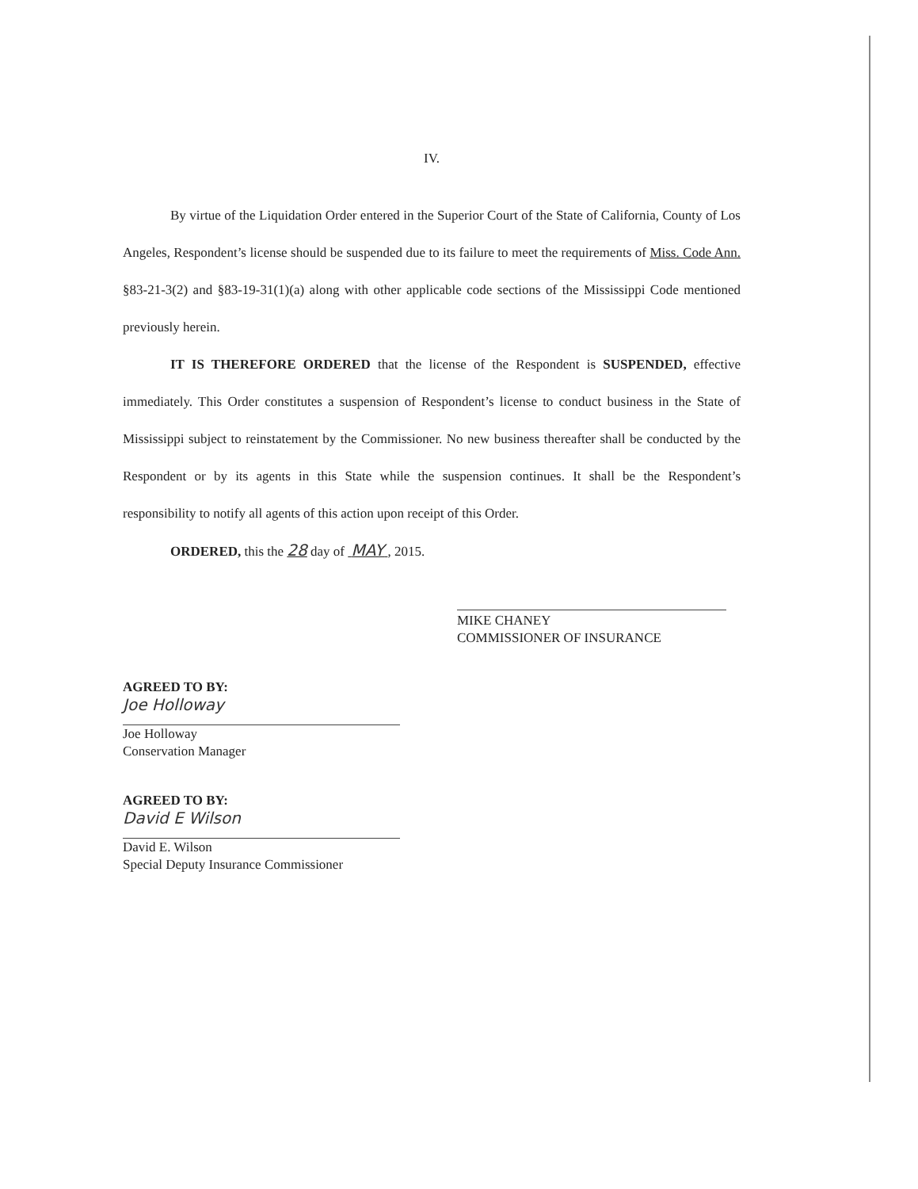IV.
By virtue of the Liquidation Order entered in the Superior Court of the State of California, County of Los Angeles, Respondent’s license should be suspended due to its failure to meet the requirements of Miss. Code Ann. §83-21-3(2) and §83-19-31(1)(a) along with other applicable code sections of the Mississippi Code mentioned previously herein.
IT IS THEREFORE ORDERED that the license of the Respondent is SUSPENDED, effective immediately. This Order constitutes a suspension of Respondent’s license to conduct business in the State of Mississippi subject to reinstatement by the Commissioner. No new business thereafter shall be conducted by the Respondent or by its agents in this State while the suspension continues. It shall be the Respondent’s responsibility to notify all agents of this action upon receipt of this Order.
ORDERED, this the 28 day of MAY , 2015.
MIKE CHANEY
COMMISSIONER OF INSURANCE
AGREED TO BY:
Joe Holloway
Joe Holloway
Conservation Manager
AGREED TO BY:
David E Wilson
David E. Wilson
Special Deputy Insurance Commissioner